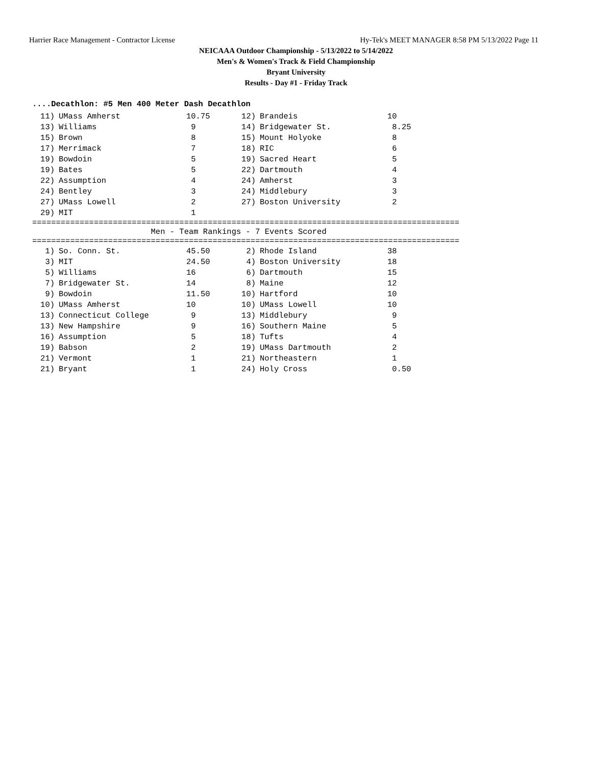Harrier Race Management - Contractor License Hy-Tek's MEET MANAGER 8:58 PM 5/13/2022 Page 11
NEICAAA Outdoor Championship - 5/13/2022 to 5/14/2022
Men's & Women's Track & Field Championship
Bryant University
Results - Day #1 - Friday Track
....Decathlon: #5 Men 400 Meter Dash Decathlon
| 11) | UMass Amherst | 10.75 | 12) | Brandeis | 10 |
| 13) | Williams | 9 | 14) | Bridgewater St. | 8.25 |
| 15) | Brown | 8 | 15) | Mount Holyoke | 8 |
| 17) | Merrimack | 7 | 18) | RIC | 6 |
| 19) | Bowdoin | 5 | 19) | Sacred Heart | 5 |
| 19) | Bates | 5 | 22) | Dartmouth | 4 |
| 22) | Assumption | 4 | 24) | Amherst | 3 |
| 24) | Bentley | 3 | 24) | Middlebury | 3 |
| 27) | UMass Lowell | 2 | 27) | Boston University | 2 |
| 29) | MIT | 1 | | | |
========================================================================================== Men - Team Rankings - 7 Events Scored ==========================================================================================
| 1) | So. Conn. St. | 45.50 | 2) | Rhode Island | 38 |
| 3) | MIT | 24.50 | 4) | Boston University | 18 |
| 5) | Williams | 16 | 6) | Dartmouth | 15 |
| 7) | Bridgewater St. | 14 | 8) | Maine | 12 |
| 9) | Bowdoin | 11.50 | 10) | Hartford | 10 |
| 10) | UMass Amherst | 10 | 10) | UMass Lowell | 10 |
| 13) | Connecticut College | 9 | 13) | Middlebury | 9 |
| 13) | New Hampshire | 9 | 16) | Southern Maine | 5 |
| 16) | Assumption | 5 | 18) | Tufts | 4 |
| 19) | Babson | 2 | 19) | UMass Dartmouth | 2 |
| 21) | Vermont | 1 | 21) | Northeastern | 1 |
| 21) | Bryant | 1 | 24) | Holy Cross | 0.50 |